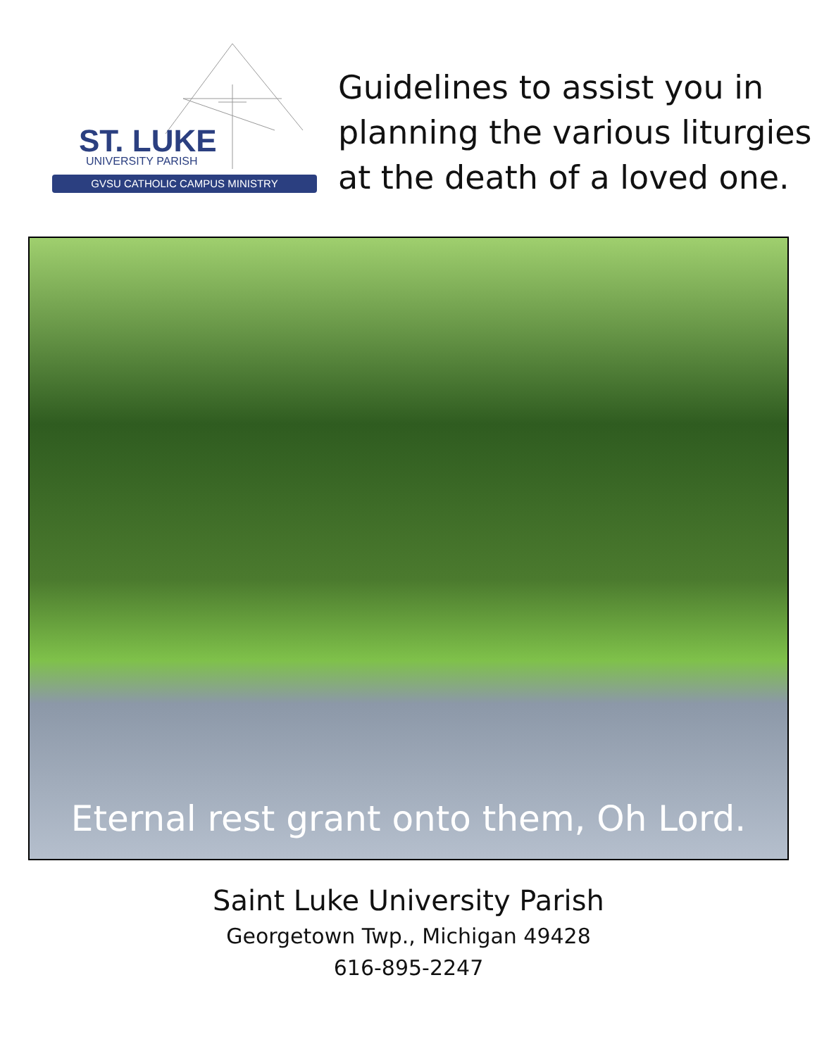ST. LUKE
UNIVERSITY PARISH
GVSU CATHOLIC CAMPUS MINISTRY
Guidelines to assist you in
planning the various liturgies
at the death of a loved one.
Eternal rest grant onto them, Oh Lord.
Saint Luke University Parish
Georgetown Twp., Michigan 49428
616-895-2247